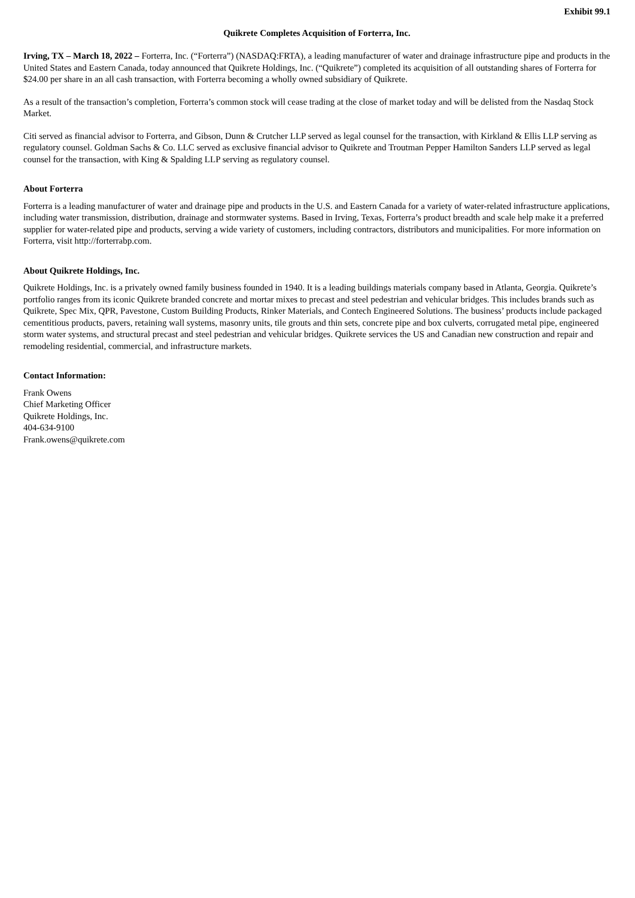Exhibit 99.1
Quikrete Completes Acquisition of Forterra, Inc.
Irving, TX – March 18, 2022 – Forterra, Inc. (“Forterra”) (NASDAQ:FRTA), a leading manufacturer of water and drainage infrastructure pipe and products in the United States and Eastern Canada, today announced that Quikrete Holdings, Inc. (“Quikrete”) completed its acquisition of all outstanding shares of Forterra for $24.00 per share in an all cash transaction, with Forterra becoming a wholly owned subsidiary of Quikrete.
As a result of the transaction’s completion, Forterra’s common stock will cease trading at the close of market today and will be delisted from the Nasdaq Stock Market.
Citi served as financial advisor to Forterra, and Gibson, Dunn & Crutcher LLP served as legal counsel for the transaction, with Kirkland & Ellis LLP serving as regulatory counsel. Goldman Sachs & Co. LLC served as exclusive financial advisor to Quikrete and Troutman Pepper Hamilton Sanders LLP served as legal counsel for the transaction, with King & Spalding LLP serving as regulatory counsel.
About Forterra
Forterra is a leading manufacturer of water and drainage pipe and products in the U.S. and Eastern Canada for a variety of water-related infrastructure applications, including water transmission, distribution, drainage and stormwater systems. Based in Irving, Texas, Forterra’s product breadth and scale help make it a preferred supplier for water-related pipe and products, serving a wide variety of customers, including contractors, distributors and municipalities. For more information on Forterra, visit http://forterrabp.com.
About Quikrete Holdings, Inc.
Quikrete Holdings, Inc. is a privately owned family business founded in 1940. It is a leading buildings materials company based in Atlanta, Georgia. Quikrete’s portfolio ranges from its iconic Quikrete branded concrete and mortar mixes to precast and steel pedestrian and vehicular bridges. This includes brands such as Quikrete, Spec Mix, QPR, Pavestone, Custom Building Products, Rinker Materials, and Contech Engineered Solutions. The business’ products include packaged cementitious products, pavers, retaining wall systems, masonry units, tile grouts and thin sets, concrete pipe and box culverts, corrugated metal pipe, engineered storm water systems, and structural precast and steel pedestrian and vehicular bridges. Quikrete services the US and Canadian new construction and repair and remodeling residential, commercial, and infrastructure markets.
Contact Information:
Frank Owens
Chief Marketing Officer
Quikrete Holdings, Inc.
404-634-9100
Frank.owens@quikrete.com